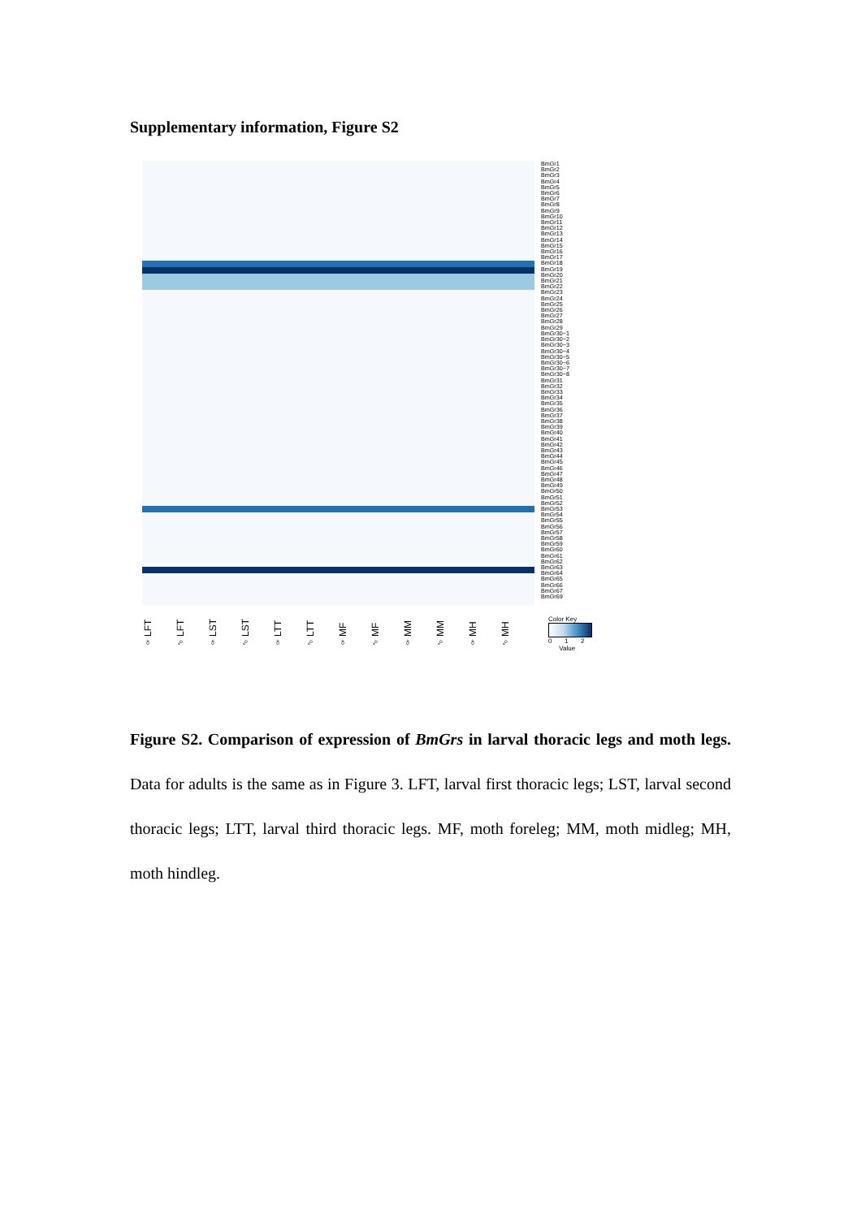Supplementary information, Figure S2
BmGr1
BmGr2
BmGr3
BmGr4
BmGr5
BmGr6
BmGr7
BmGr8
BmGr9
BmGr10
BmGr11
BmGr12
BmGr13
BmGr14
BmGr15
BmGr16
BmGr17
BmGr18
BmGr19
BmGr20
BmGr21
BmGr22
BmGr23
BmGr24
BmGr25
BmGr26
BmGr27
BmGr28
BmGr29
BmGr30−1
BmGr30−2
BmGr30−3
BmGr30−4
BmGr30−5
BmGr30−6
BmGr30−7
BmGr30−8
BmGr31
BmGr32
BmGr33
BmGr34
BmGr35
BmGr36
BmGr37
BmGr38
BmGr39
BmGr40
BmGr41
BmGr42
BmGr43
BmGr44
BmGr45
BmGr46
BmGr47
BmGr48
BmGr49
BmGr50
BmGr51
BmGr52
BmGr53
BmGr54
BmGr55
BmGr56
BmGr57
BmGr58
BmGr59
BmGr60
BmGr61
BmGr62
BmGr63
BmGr64
BmGr65
BmGr66
BmGr67
BmGr69
♀LFT ♂LFT ♀LST ♂LST ♀LTT ♂LTT ♀MF ♂MF ♀MM ♂MM ♀MH ♂MH
Color Key
0 1 2
Value
Figure S2. Comparison of expression of BmGrs in larval thoracic legs and moth legs. Data for adults is the same as in Figure 3. LFT, larval first thoracic legs; LST, larval second thoracic legs; LTT, larval third thoracic legs. MF, moth foreleg; MM, moth midleg; MH, moth hindleg.